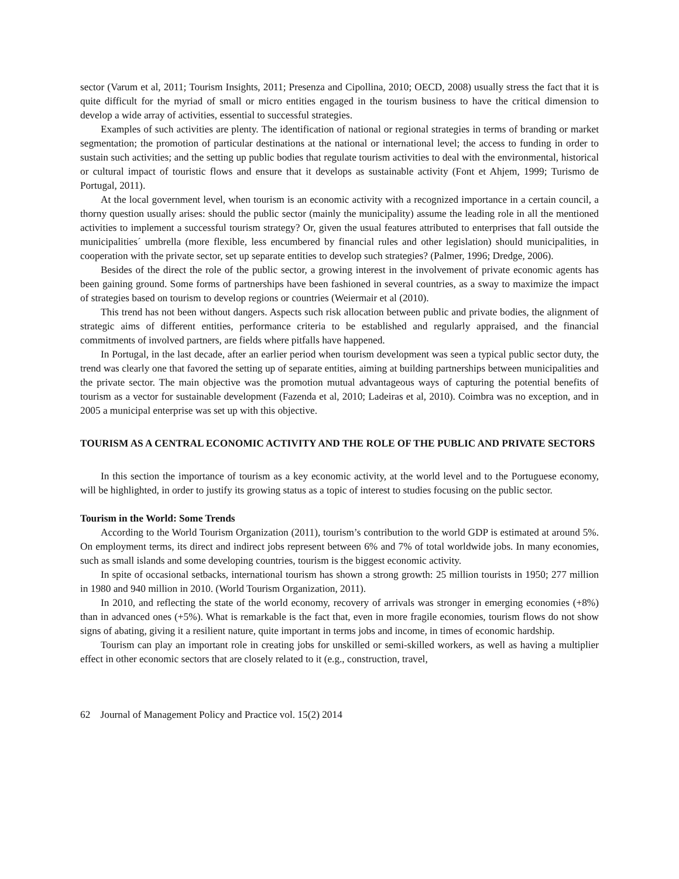sector (Varum et al, 2011; Tourism Insights, 2011; Presenza and Cipollina, 2010; OECD, 2008) usually stress the fact that it is quite difficult for the myriad of small or micro entities engaged in the tourism business to have the critical dimension to develop a wide array of activities, essential to successful strategies.
Examples of such activities are plenty. The identification of national or regional strategies in terms of branding or market segmentation; the promotion of particular destinations at the national or international level; the access to funding in order to sustain such activities; and the setting up public bodies that regulate tourism activities to deal with the environmental, historical or cultural impact of touristic flows and ensure that it develops as sustainable activity (Font et Ahjem, 1999; Turismo de Portugal, 2011).
At the local government level, when tourism is an economic activity with a recognized importance in a certain council, a thorny question usually arises: should the public sector (mainly the municipality) assume the leading role in all the mentioned activities to implement a successful tourism strategy? Or, given the usual features attributed to enterprises that fall outside the municipalities´ umbrella (more flexible, less encumbered by financial rules and other legislation) should municipalities, in cooperation with the private sector, set up separate entities to develop such strategies? (Palmer, 1996; Dredge, 2006).
Besides of the direct the role of the public sector, a growing interest in the involvement of private economic agents has been gaining ground. Some forms of partnerships have been fashioned in several countries, as a sway to maximize the impact of strategies based on tourism to develop regions or countries (Weiermair et al (2010).
This trend has not been without dangers. Aspects such risk allocation between public and private bodies, the alignment of strategic aims of different entities, performance criteria to be established and regularly appraised, and the financial commitments of involved partners, are fields where pitfalls have happened.
In Portugal, in the last decade, after an earlier period when tourism development was seen a typical public sector duty, the trend was clearly one that favored the setting up of separate entities, aiming at building partnerships between municipalities and the private sector. The main objective was the promotion mutual advantageous ways of capturing the potential benefits of tourism as a vector for sustainable development (Fazenda et al, 2010; Ladeiras et al, 2010). Coimbra was no exception, and in 2005 a municipal enterprise was set up with this objective.
TOURISM AS A CENTRAL ECONOMIC ACTIVITY AND THE ROLE OF THE PUBLIC AND PRIVATE SECTORS
In this section the importance of tourism as a key economic activity, at the world level and to the Portuguese economy, will be highlighted, in order to justify its growing status as a topic of interest to studies focusing on the public sector.
Tourism in the World: Some Trends
According to the World Tourism Organization (2011), tourism’s contribution to the world GDP is estimated at around 5%. On employment terms, its direct and indirect jobs represent between 6% and 7% of total worldwide jobs. In many economies, such as small islands and some developing countries, tourism is the biggest economic activity.
In spite of occasional setbacks, international tourism has shown a strong growth: 25 million tourists in 1950; 277 million in 1980 and 940 million in 2010. (World Tourism Organization, 2011).
In 2010, and reflecting the state of the world economy, recovery of arrivals was stronger in emerging economies (+8%) than in advanced ones (+5%). What is remarkable is the fact that, even in more fragile economies, tourism flows do not show signs of abating, giving it a resilient nature, quite important in terms jobs and income, in times of economic hardship.
Tourism can play an important role in creating jobs for unskilled or semi-skilled workers, as well as having a multiplier effect in other economic sectors that are closely related to it (e.g., construction, travel,
62 Journal of Management Policy and Practice vol. 15(2) 2014